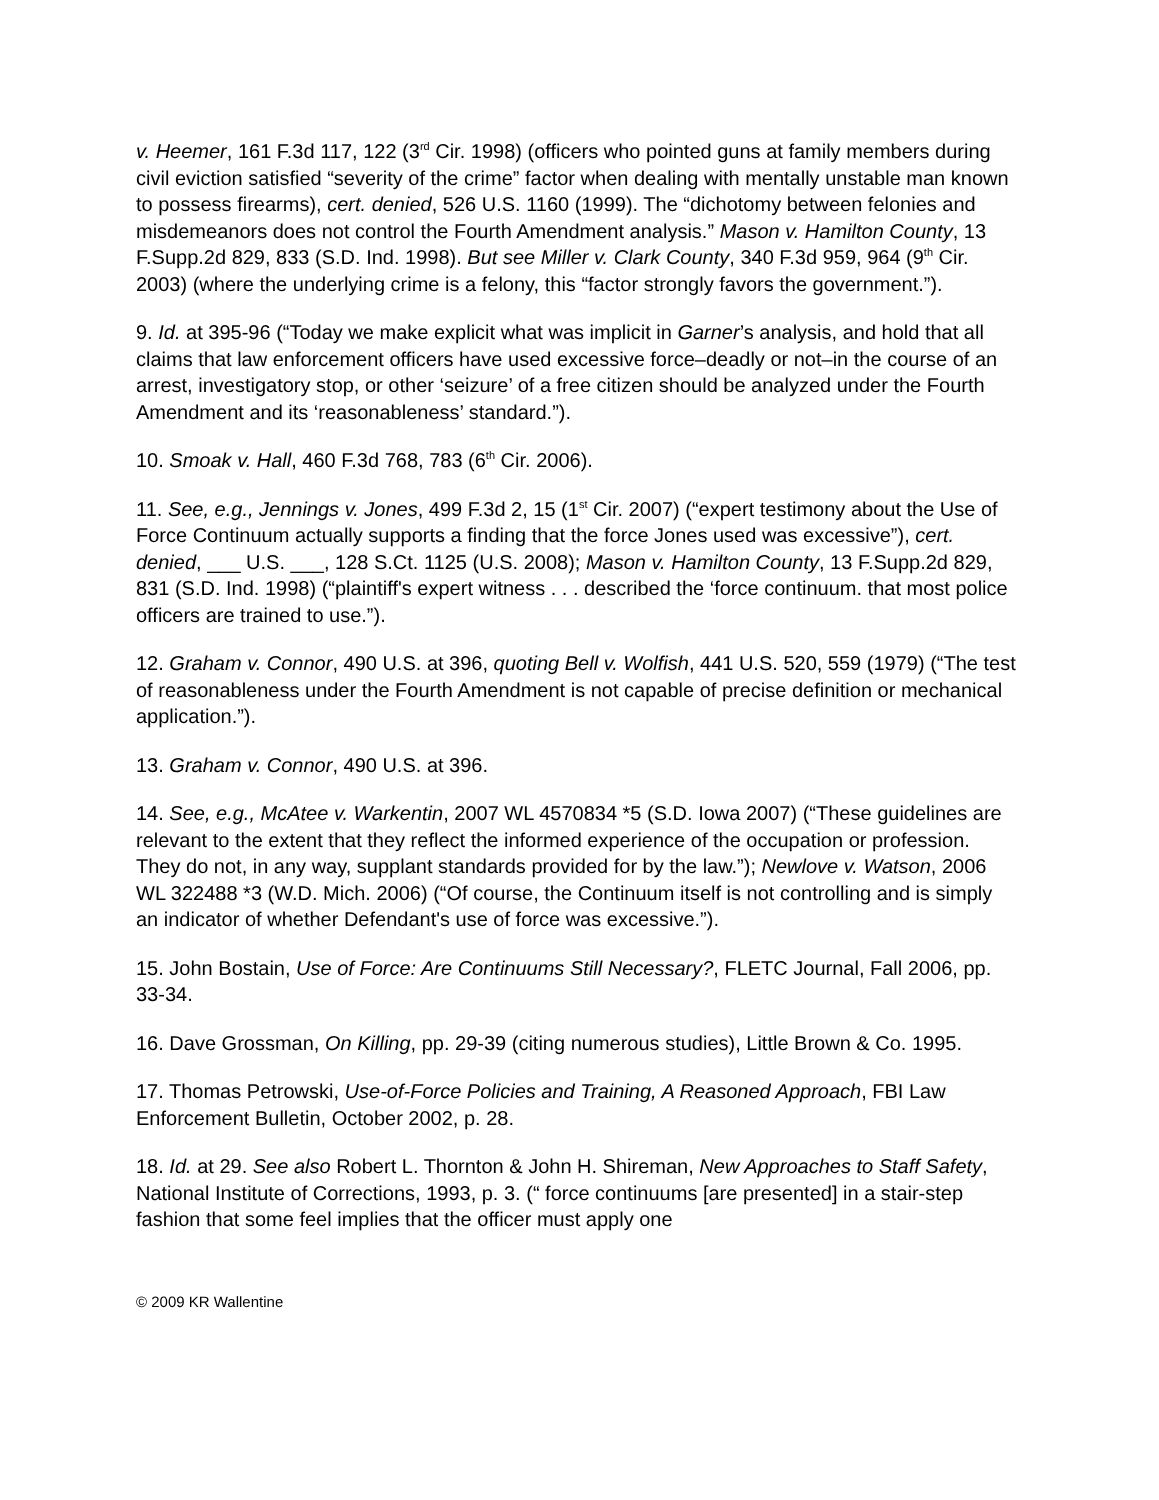v. Heemer, 161 F.3d 117, 122 (3<sup>rd</sup> Cir. 1998) (officers who pointed guns at family members during civil eviction satisfied “severity of the crime” factor when dealing with mentally unstable man known to possess firearms), cert. denied, 526 U.S. 1160 (1999). The “dichotomy between felonies and misdemeanors does not control the Fourth Amendment analysis.” Mason v. Hamilton County, 13 F.Supp.2d 829, 833 (S.D. Ind. 1998). But see Miller v. Clark County, 340 F.3d 959, 964 (9<sup>th</sup> Cir. 2003) (where the underlying crime is a felony, this “factor strongly favors the government.”).
9. Id. at 395-96 (“Today we make explicit what was implicit in Garner’s analysis, and hold that all claims that law enforcement officers have used excessive force–deadly or not–in the course of an arrest, investigatory stop, or other ‘seizure’ of a free citizen should be analyzed under the Fourth Amendment and its ‘reasonableness’ standard.”).
10. Smoak v. Hall, 460 F.3d 768, 783 (6<sup>th</sup> Cir. 2006).
11. See, e.g., Jennings v. Jones, 499 F.3d 2, 15 (1<sup>st</sup> Cir. 2007) (“expert testimony about the Use of Force Continuum actually supports a finding that the force Jones used was excessive”), cert. denied, ___ U.S. ___, 128 S.Ct. 1125 (U.S. 2008); Mason v. Hamilton County, 13 F.Supp.2d 829, 831 (S.D. Ind. 1998) (“plaintiff's expert witness . . . described the ‘force continuum. that most police officers are trained to use.”).
12. Graham v. Connor, 490 U.S. at 396, quoting Bell v. Wolfish, 441 U.S. 520, 559 (1979) (“The test of reasonableness under the Fourth Amendment is not capable of precise definition or mechanical application.”).
13. Graham v. Connor, 490 U.S. at 396.
14. See, e.g., McAtee v. Warkentin, 2007 WL 4570834 *5 (S.D. Iowa 2007) (“These guidelines are relevant to the extent that they reflect the informed experience of the occupation or profession. They do not, in any way, supplant standards provided for by the law.”); Newlove v. Watson, 2006 WL 322488 *3 (W.D. Mich. 2006) (“Of course, the Continuum itself is not controlling and is simply an indicator of whether Defendant's use of force was excessive.”).
15. John Bostain, Use of Force: Are Continuums Still Necessary?, FLETC Journal, Fall 2006, pp. 33-34.
16. Dave Grossman, On Killing, pp. 29-39 (citing numerous studies), Little Brown & Co. 1995.
17. Thomas Petrowski, Use-of-Force Policies and Training, A Reasoned Approach, FBI Law Enforcement Bulletin, October 2002, p. 28.
18. Id. at 29. See also Robert L. Thornton & John H. Shireman, New Approaches to Staff Safety, National Institute of Corrections, 1993, p. 3. (“ force continuums [are presented] in a stair-step fashion that some feel implies that the officer must apply one
© 2009 KR Wallentine